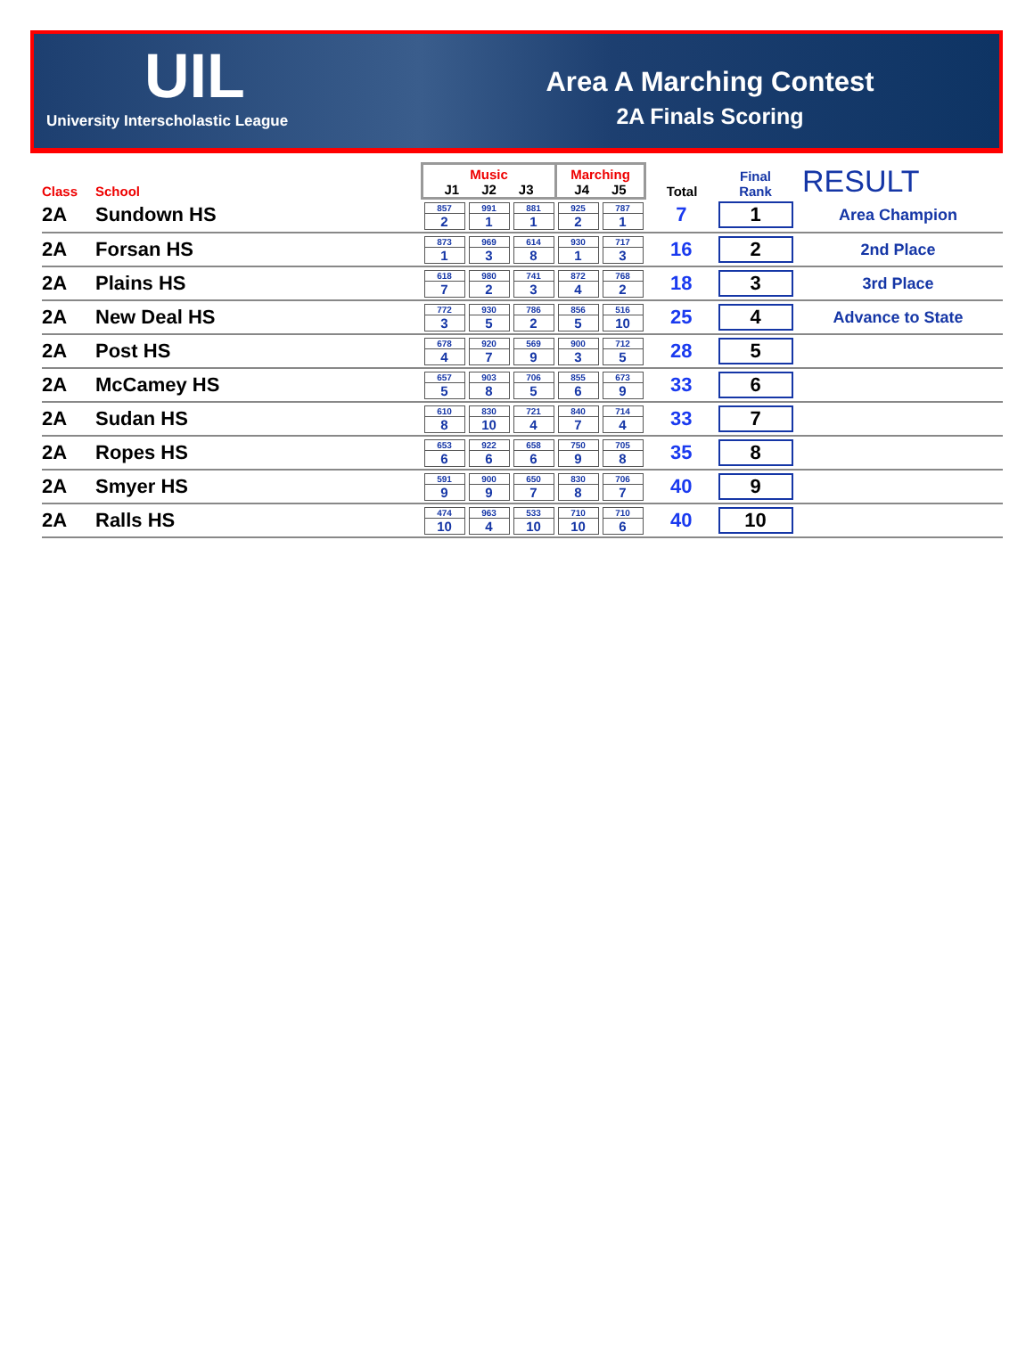UIL
University Interscholastic League
Area A Marching Contest
2A Finals Scoring
| Class | School | Music J1 J2 J3 | | | Marching J4 J5 | | Total | Final Rank | RESULT |
| --- | --- | --- | --- | --- | --- | --- | --- | --- | --- |
| 2A | Sundown HS | 857 2 | 991 1 | 881 1 | 925 2 | 787 1 | 7 | 1 | Area Champion |
| 2A | Forsan HS | 873 1 | 969 3 | 614 8 | 930 1 | 717 3 | 16 | 2 | 2nd Place |
| 2A | Plains HS | 618 7 | 980 2 | 741 3 | 872 4 | 768 2 | 18 | 3 | 3rd Place |
| 2A | New Deal HS | 772 3 | 930 5 | 786 2 | 856 5 | 516 10 | 25 | 4 | Advance to State |
| 2A | Post HS | 678 4 | 920 7 | 569 9 | 900 3 | 712 5 | 28 | 5 | |
| 2A | McCamey HS | 657 5 | 903 8 | 706 5 | 855 6 | 673 9 | 33 | 6 | |
| 2A | Sudan HS | 610 8 | 830 10 | 721 4 | 840 7 | 714 4 | 33 | 7 | |
| 2A | Ropes HS | 653 6 | 922 6 | 658 6 | 750 9 | 705 8 | 35 | 8 | |
| 2A | Smyer HS | 591 9 | 900 9 | 650 7 | 830 8 | 706 7 | 40 | 9 | |
| 2A | Ralls HS | 474 10 | 963 4 | 533 10 | 710 10 | 710 6 | 40 | 10 | |